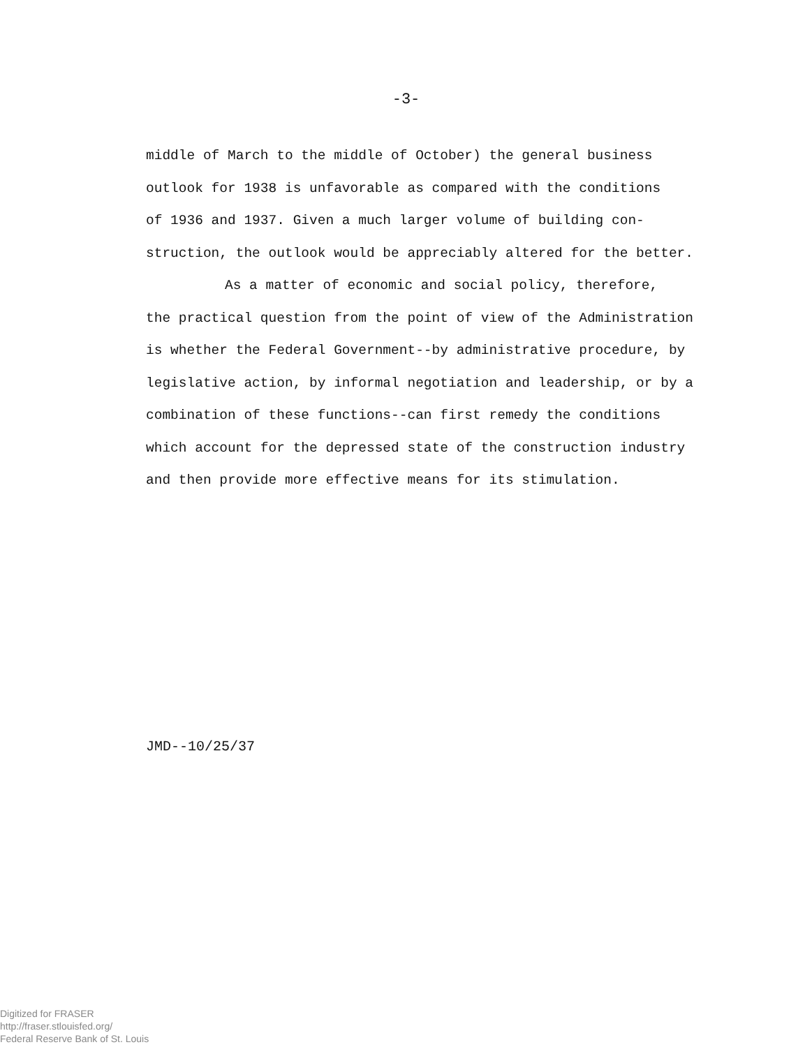-3-
middle of March to the middle of October) the general business
outlook for 1938 is unfavorable as compared with the conditions
of 1936 and 1937. Given a much larger volume of building con-
struction, the outlook would be appreciably altered for the better.
As a matter of economic and social policy, therefore,
the practical question from the point of view of the Administration
is whether the Federal Government--by administrative procedure, by
legislative action, by informal negotiation and leadership, or by a
combination of these functions--can first remedy the conditions
which account for the depressed state of the construction industry
and then provide more effective means for its stimulation.
JMD--10/25/37
Digitized for FRASER
http://fraser.stlouisfed.org/
Federal Reserve Bank of St. Louis